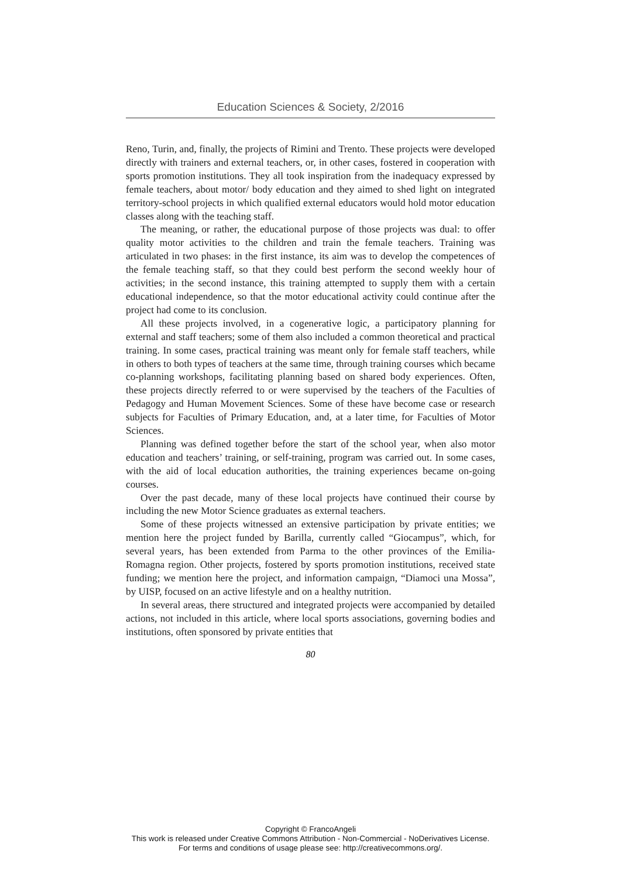Education Sciences & Society, 2/2016
Reno, Turin, and, finally, the projects of Rimini and Trento. These projects were developed directly with trainers and external teachers, or, in other cases, fostered in cooperation with sports promotion institutions. They all took inspiration from the inadequacy expressed by female teachers, about motor/ body education and they aimed to shed light on integrated territory-school projects in which qualified external educators would hold motor education classes along with the teaching staff.
The meaning, or rather, the educational purpose of those projects was dual: to offer quality motor activities to the children and train the female teachers. Training was articulated in two phases: in the first instance, its aim was to develop the competences of the female teaching staff, so that they could best perform the second weekly hour of activities; in the second instance, this training attempted to supply them with a certain educational independence, so that the motor educational activity could continue after the project had come to its conclusion.
All these projects involved, in a cogenerative logic, a participatory planning for external and staff teachers; some of them also included a common theoretical and practical training. In some cases, practical training was meant only for female staff teachers, while in others to both types of teachers at the same time, through training courses which became co-planning workshops, facilitating planning based on shared body experiences. Often, these projects directly referred to or were supervised by the teachers of the Faculties of Pedagogy and Human Movement Sciences. Some of these have become case or research subjects for Faculties of Primary Education, and, at a later time, for Faculties of Motor Sciences.
Planning was defined together before the start of the school year, when also motor education and teachers’ training, or self-training, program was carried out. In some cases, with the aid of local education authorities, the training experiences became on-going courses.
Over the past decade, many of these local projects have continued their course by including the new Motor Science graduates as external teachers.
Some of these projects witnessed an extensive participation by private entities; we mention here the project funded by Barilla, currently called “Giocampus”, which, for several years, has been extended from Parma to the other provinces of the Emilia-Romagna region. Other projects, fostered by sports promotion institutions, received state funding; we mention here the project, and information campaign, “Diamoci una Mossa”, by UISP, focused on an active lifestyle and on a healthy nutrition.
In several areas, there structured and integrated projects were accompanied by detailed actions, not included in this article, where local sports associations, governing bodies and institutions, often sponsored by private entities that
80
Copyright © FrancoAngeli
This work is released under Creative Commons Attribution - Non-Commercial - NoDerivatives License.
For terms and conditions of usage please see: http://creativecommons.org/.